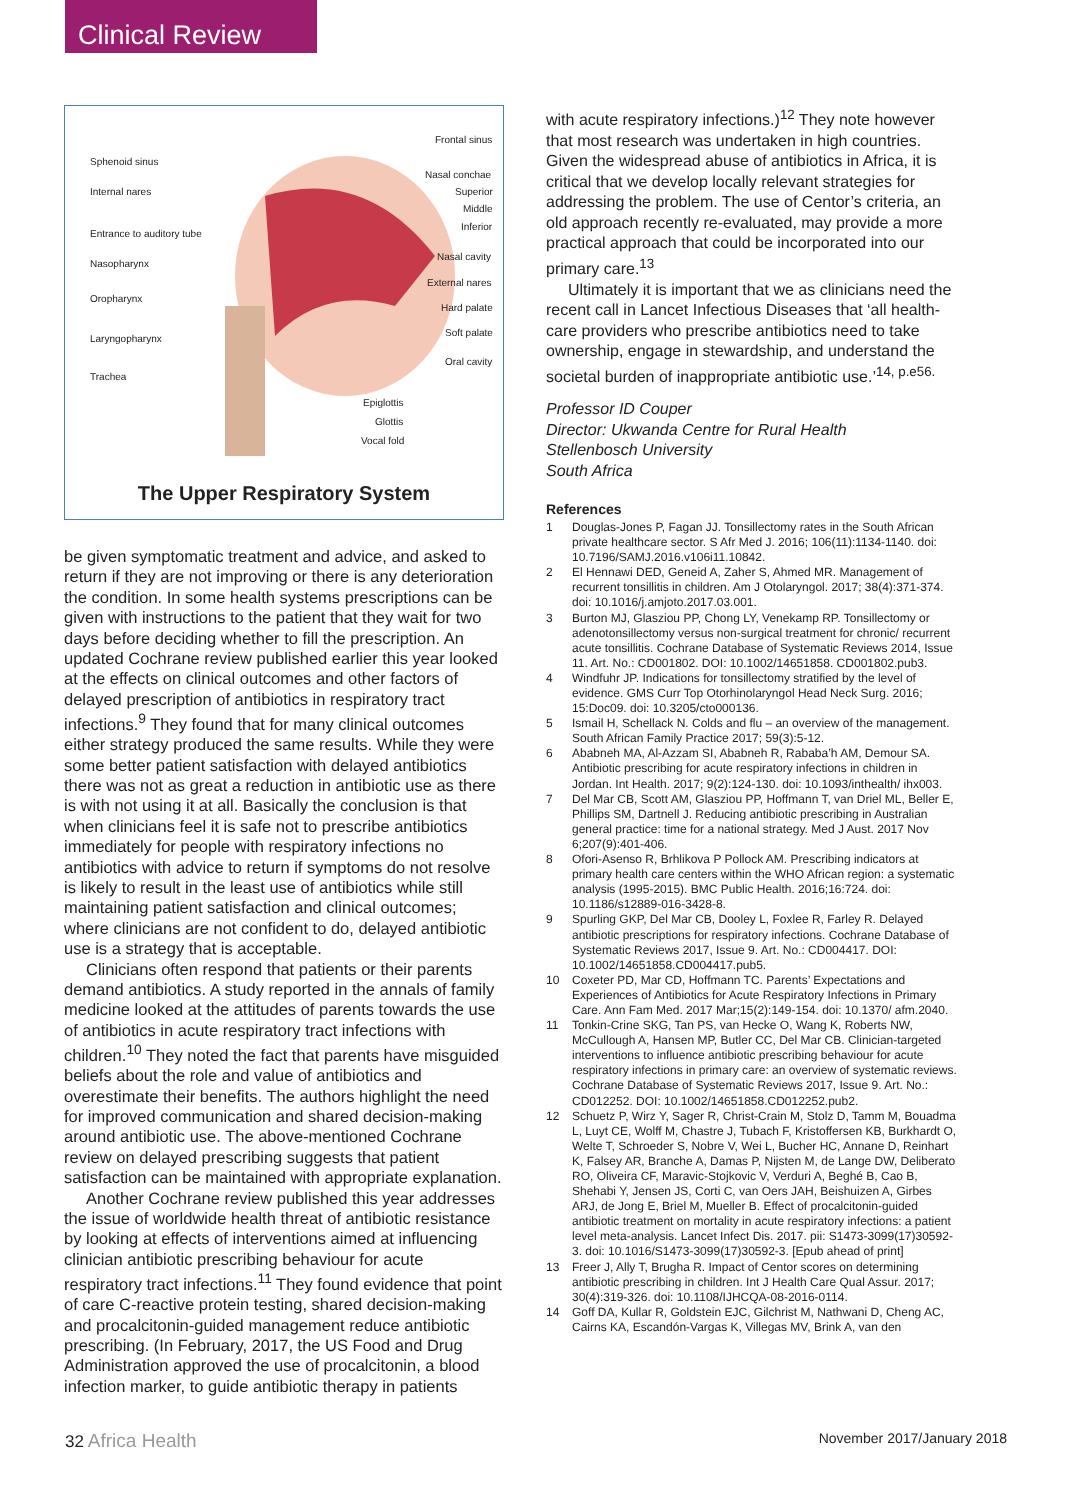Clinical Review
Sphenoid sinus
Frontal sinus
Internal nares
Nasal conchae
Superior
Middle
Inferior
Entrance to auditory tube
Nasal cavity
Nasopharynx
External nares
Oropharynx
Hard palate
Laryngopharynx
Soft palate
Oral cavity
Trachea
Epiglottis
Glottis
Vocal fold
The Upper Respiratory System
be given symptomatic treatment and advice, and asked to return if they are not improving or there is any deterioration the condition. In some health systems prescriptions can be given with instructions to the patient that they wait for two days before deciding whether to fill the prescription. An updated Cochrane review published earlier this year looked at the effects on clinical outcomes and other factors of delayed prescription of antibiotics in respiratory tract infections.<sup>9</sup> They found that for many clinical outcomes either strategy produced the same results. While they were some better patient satisfaction with delayed antibiotics there was not as great a reduction in antibiotic use as there is with not using it at all. Basically the conclusion is that when clinicians feel it is safe not to prescribe antibiotics immediately for people with respiratory infections no antibiotics with advice to return if symptoms do not resolve is likely to result in the least use of antibiotics while still maintaining patient satisfaction and clinical outcomes; where clinicians are not confident to do, delayed antibiotic use is a strategy that is acceptable.
Clinicians often respond that patients or their parents demand antibiotics. A study reported in the annals of family medicine looked at the attitudes of parents towards the use of antibiotics in acute respiratory tract infections with children.<sup>10</sup> They noted the fact that parents have misguided beliefs about the role and value of antibiotics and overestimate their benefits. The authors highlight the need for improved communication and shared decision-making around antibiotic use. The above-mentioned Cochrane review on delayed prescribing suggests that patient satisfaction can be maintained with appropriate explanation.
Another Cochrane review published this year addresses the issue of worldwide health threat of antibiotic resistance by looking at effects of interventions aimed at influencing clinician antibiotic prescribing behaviour for acute respiratory tract infections.<sup>11</sup> They found evidence that point of care C-reactive protein testing, shared decision-making and procalcitonin-guided management reduce antibiotic prescribing. (In February, 2017, the US Food and Drug Administration approved the use of procalcitonin, a blood infection marker, to guide antibiotic therapy in patients
with acute respiratory infections.)<sup>12</sup> They note however that most research was undertaken in high countries. Given the widespread abuse of antibiotics in Africa, it is critical that we develop locally relevant strategies for addressing the problem. The use of Centor’s criteria, an old approach recently re-evaluated, may provide a more practical approach that could be incorporated into our primary care.<sup>13</sup>
Ultimately it is important that we as clinicians need the recent call in Lancet Infectious Diseases that ‘all health-care providers who prescribe antibiotics need to take ownership, engage in stewardship, and understand the societal burden of inappropriate antibiotic use.’<sup>14, p.e56.</sup>
Professor ID Couper
Director: Ukwanda Centre for Rural Health
Stellenbosch University
South Africa
References
1 Douglas-Jones P, Fagan JJ. Tonsillectomy rates in the South African private healthcare sector. S Afr Med J. 2016; 106(11):1134-1140. doi: 10.7196/SAMJ.2016.v106i11.10842.
2 El Hennawi DED, Geneid A, Zaher S, Ahmed MR. Management of recurrent tonsillitis in children. Am J Otolaryngol. 2017; 38(4):371-374. doi: 10.1016/j.amjoto.2017.03.001.
3 Burton MJ, Glasziou PP, Chong LY, Venekamp RP. Tonsillectomy or adenotonsillectomy versus non-surgical treatment for chronic/ recurrent acute tonsillitis. Cochrane Database of Systematic Reviews 2014, Issue 11. Art. No.: CD001802. DOI: 10.1002/14651858. CD001802.pub3.
4 Windfuhr JP. Indications for tonsillectomy stratified by the level of evidence. GMS Curr Top Otorhinolaryngol Head Neck Surg. 2016; 15:Doc09. doi: 10.3205/cto000136.
5 Ismail H, Schellack N. Colds and flu – an overview of the management. South African Family Practice 2017; 59(3):5-12.
6 Ababneh MA, Al-Azzam SI, Ababneh R, Rababa’h AM, Demour SA. Antibiotic prescribing for acute respiratory infections in children in Jordan. Int Health. 2017; 9(2):124-130. doi: 10.1093/inthealth/ ihx003.
7 Del Mar CB, Scott AM, Glasziou PP, Hoffmann T, van Driel ML, Beller E, Phillips SM, Dartnell J. Reducing antibiotic prescribing in Australian general practice: time for a national strategy. Med J Aust. 2017 Nov 6;207(9):401-406.
8 Ofori-Asenso R, Brhlikova P Pollock AM. Prescribing indicators at primary health care centers within the WHO African region: a systematic analysis (1995-2015). BMC Public Health. 2016;16:724. doi: 10.1186/s12889-016-3428-8.
9 Spurling GKP, Del Mar CB, Dooley L, Foxlee R, Farley R. Delayed antibiotic prescriptions for respiratory infections. Cochrane Database of Systematic Reviews 2017, Issue 9. Art. No.: CD004417. DOI: 10.1002/14651858.CD004417.pub5.
10 Coxeter PD, Mar CD, Hoffmann TC. Parents’ Expectations and Experiences of Antibiotics for Acute Respiratory Infections in Primary Care. Ann Fam Med. 2017 Mar;15(2):149-154. doi: 10.1370/ afm.2040.
11 Tonkin-Crine SKG, Tan PS, van Hecke O, Wang K, Roberts NW, McCullough A, Hansen MP, Butler CC, Del Mar CB. Clinician-targeted interventions to influence antibiotic prescribing behaviour for acute respiratory infections in primary care: an overview of systematic reviews. Cochrane Database of Systematic Reviews 2017, Issue 9. Art. No.: CD012252. DOI: 10.1002/14651858.CD012252.pub2.
12 Schuetz P, Wirz Y, Sager R, Christ-Crain M, Stolz D, Tamm M, Bouadma L, Luyt CE, Wolff M, Chastre J, Tubach F, Kristoffersen KB, Burkhardt O, Welte T, Schroeder S, Nobre V, Wei L, Bucher HC, Annane D, Reinhart K, Falsey AR, Branche A, Damas P, Nijsten M, de Lange DW, Deliberato RO, Oliveira CF, Maravic-Stojkovic V, Verduri A, Beghé B, Cao B, Shehabi Y, Jensen JS, Corti C, van Oers JAH, Beishuizen A, Girbes ARJ, de Jong E, Briel M, Mueller B. Effect of procalcitonin-guided antibiotic treatment on mortality in acute respiratory infections: a patient level meta-analysis. Lancet Infect Dis. 2017. pii: S1473-3099(17)30592-3. doi: 10.1016/S1473-3099(17)30592-3. [Epub ahead of print]
13 Freer J, Ally T, Brugha R. Impact of Centor scores on determining antibiotic prescribing in children. Int J Health Care Qual Assur. 2017; 30(4):319-326. doi: 10.1108/IJHCQA-08-2016-0114.
14 Goff DA, Kullar R, Goldstein EJC, Gilchrist M, Nathwani D, Cheng AC, Cairns KA, Escandón-Vargas K, Villegas MV, Brink A, van den
32 Africa Health
November 2017/January 2018